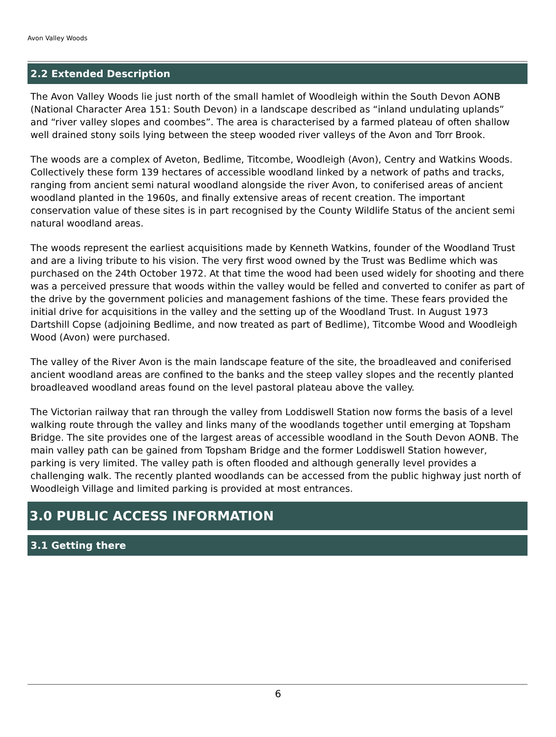Avon Valley Woods
2.2 Extended Description
The Avon Valley Woods lie just north of the small hamlet of Woodleigh within the South Devon AONB (National Character Area 151: South Devon) in a landscape described as “inland undulating uplands” and “river valley slopes and coombes”. The area is characterised by a farmed plateau of often shallow well drained stony soils lying between the steep wooded river valleys of the Avon and Torr Brook.
The woods are a complex of Aveton, Bedlime, Titcombe, Woodleigh (Avon), Centry and Watkins Woods. Collectively these form 139 hectares of accessible woodland linked by a network of paths and tracks, ranging from ancient semi natural woodland alongside the river Avon, to coniferised areas of ancient woodland planted in the 1960s, and finally extensive areas of recent creation. The important conservation value of these sites is in part recognised by the County Wildlife Status of the ancient semi natural woodland areas.
The woods represent the earliest acquisitions made by Kenneth Watkins, founder of the Woodland Trust and are a living tribute to his vision. The very first wood owned by the Trust was Bedlime which was purchased on the 24th October 1972. At that time the wood had been used widely for shooting and there was a perceived pressure that woods within the valley would be felled and converted to conifer as part of the drive by the government policies and management fashions of the time. These fears provided the initial drive for acquisitions in the valley and the setting up of the Woodland Trust. In August 1973 Dartshill Copse (adjoining Bedlime, and now treated as part of Bedlime), Titcombe Wood and Woodleigh Wood (Avon) were purchased.
The valley of the River Avon is the main landscape feature of the site, the broadleaved and coniferised ancient woodland areas are confined to the banks and the steep valley slopes and the recently planted broadleaved woodland areas found on the level pastoral plateau above the valley.
The Victorian railway that ran through the valley from Loddiswell Station now forms the basis of a level walking route through the valley and links many of the woodlands together until emerging at Topsham Bridge. The site provides one of the largest areas of accessible woodland in the South Devon AONB. The main valley path can be gained from Topsham Bridge and the former Loddiswell Station however, parking is very limited. The valley path is often flooded and although generally level provides a challenging walk. The recently planted woodlands can be accessed from the public highway just north of Woodleigh Village and limited parking is provided at most entrances.
3.0 PUBLIC ACCESS INFORMATION
3.1 Getting there
6